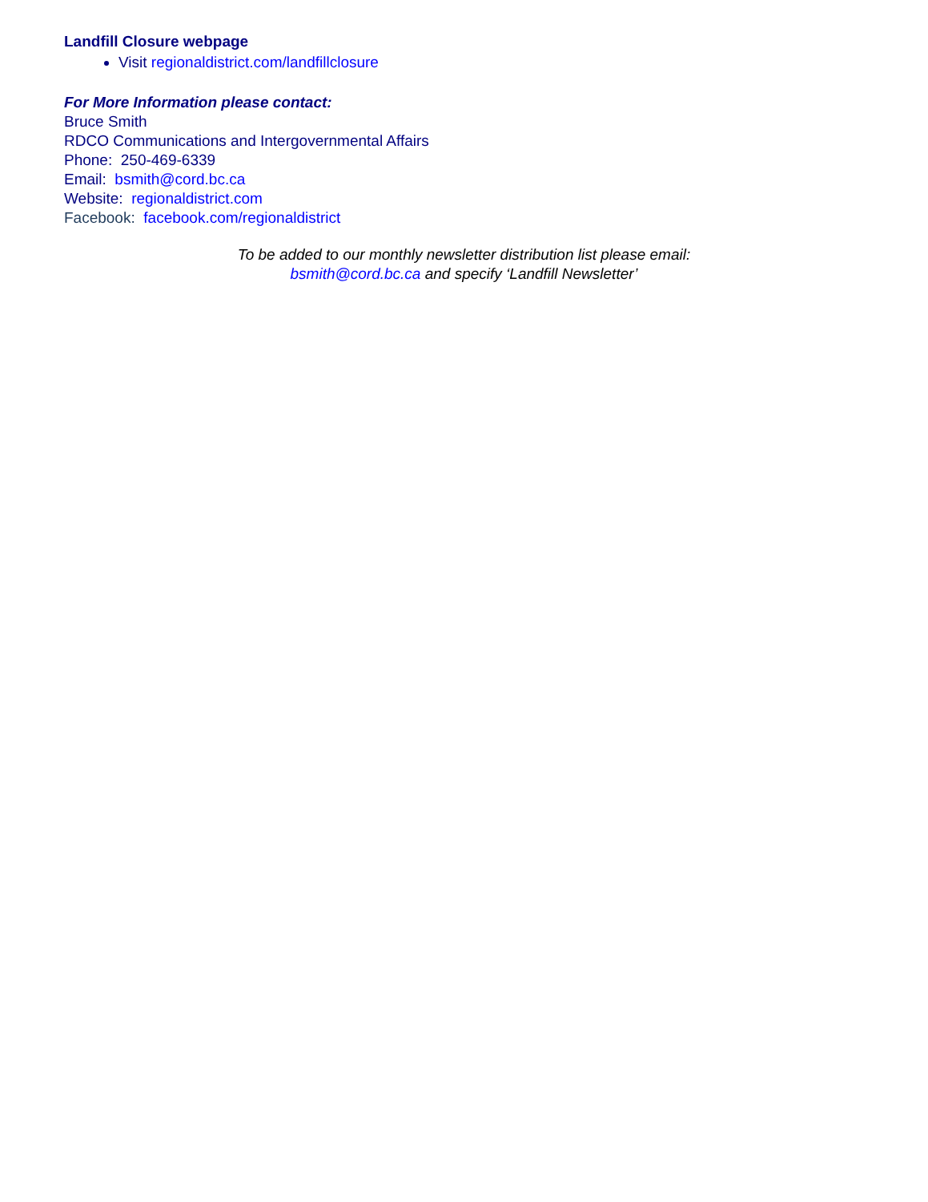Landfill Closure webpage
Visit regionaldistrict.com/landfillclosure
For More Information please contact:
Bruce Smith
RDCO Communications and Intergovernmental Affairs
Phone: 250-469-6339
Email: bsmith@cord.bc.ca
Website: regionaldistrict.com
Facebook: facebook.com/regionaldistrict
To be added to our monthly newsletter distribution list please email:
bsmith@cord.bc.ca and specify ‘Landfill Newsletter’